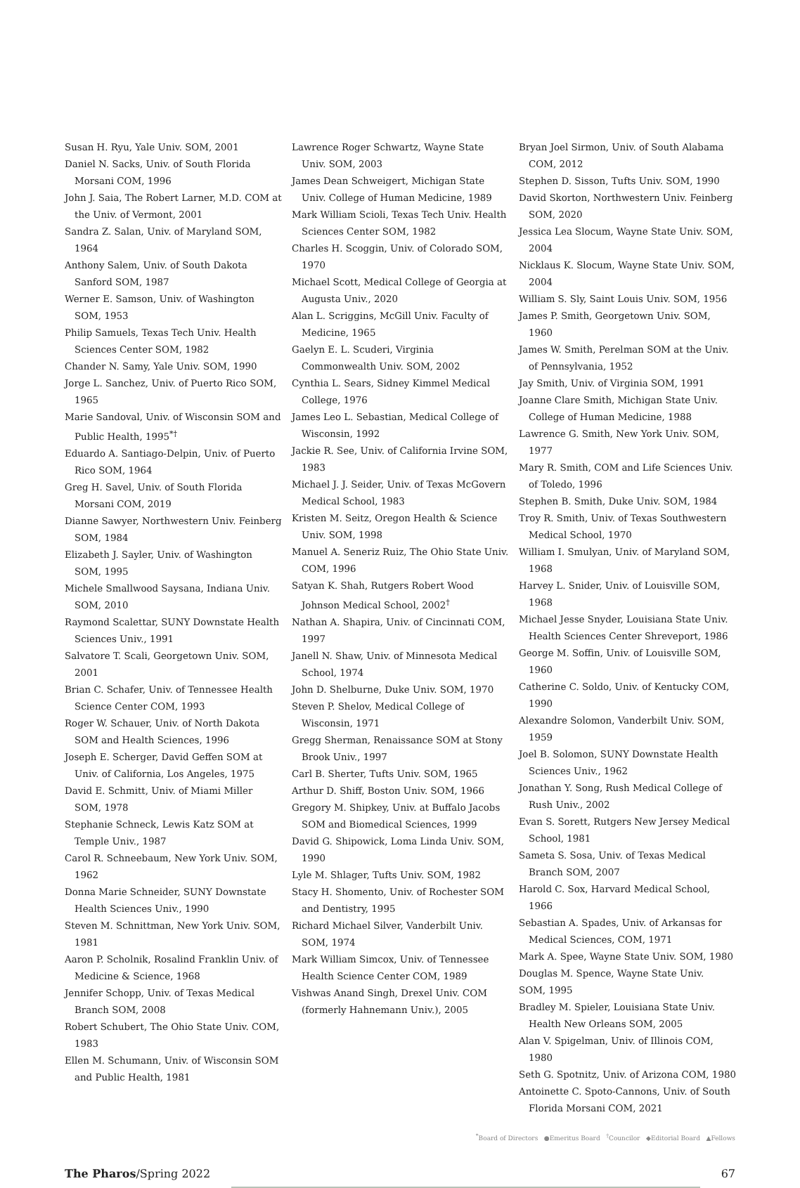Susan H. Ryu, Yale Univ. SOM, 2001
Daniel N. Sacks, Univ. of South Florida Morsani COM, 1996
John J. Saia, The Robert Larner, M.D. COM at the Univ. of Vermont, 2001
Sandra Z. Salan, Univ. of Maryland SOM, 1964
Anthony Salem, Univ. of South Dakota Sanford SOM, 1987
Werner E. Samson, Univ. of Washington SOM, 1953
Philip Samuels, Texas Tech Univ. Health Sciences Center SOM, 1982
Chander N. Samy, Yale Univ. SOM, 1990
Jorge L. Sanchez, Univ. of Puerto Rico SOM, 1965
Marie Sandoval, Univ. of Wisconsin SOM and Public Health, 1995<sup>*†</sup>
Eduardo A. Santiago-Delpin, Univ. of Puerto Rico SOM, 1964
Greg H. Savel, Univ. of South Florida Morsani COM, 2019
Dianne Sawyer, Northwestern Univ. Feinberg SOM, 1984
Elizabeth J. Sayler, Univ. of Washington SOM, 1995
Michele Smallwood Saysana, Indiana Univ. SOM, 2010
Raymond Scalettar, SUNY Downstate Health Sciences Univ., 1991
Salvatore T. Scali, Georgetown Univ. SOM, 2001
Brian C. Schafer, Univ. of Tennessee Health Science Center COM, 1993
Roger W. Schauer, Univ. of North Dakota SOM and Health Sciences, 1996
Joseph E. Scherger, David Geffen SOM at Univ. of California, Los Angeles, 1975
David E. Schmitt, Univ. of Miami Miller SOM, 1978
Stephanie Schneck, Lewis Katz SOM at Temple Univ., 1987
Carol R. Schneebaum, New York Univ. SOM, 1962
Donna Marie Schneider, SUNY Downstate Health Sciences Univ., 1990
Steven M. Schnittman, New York Univ. SOM, 1981
Aaron P. Scholnik, Rosalind Franklin Univ. of Medicine & Science, 1968
Jennifer Schopp, Univ. of Texas Medical Branch SOM, 2008
Robert Schubert, The Ohio State Univ. COM, 1983
Ellen M. Schumann, Univ. of Wisconsin SOM and Public Health, 1981
Lawrence Roger Schwartz, Wayne State Univ. SOM, 2003
James Dean Schweigert, Michigan State Univ. College of Human Medicine, 1989
Mark William Scioli, Texas Tech Univ. Health Sciences Center SOM, 1982
Charles H. Scoggin, Univ. of Colorado SOM, 1970
Michael Scott, Medical College of Georgia at Augusta Univ., 2020
Alan L. Scriggins, McGill Univ. Faculty of Medicine, 1965
Gaelyn E. L. Scuderi, Virginia Commonwealth Univ. SOM, 2002
Cynthia L. Sears, Sidney Kimmel Medical College, 1976
James Leo L. Sebastian, Medical College of Wisconsin, 1992
Jackie R. See, Univ. of California Irvine SOM, 1983
Michael J. J. Seider, Univ. of Texas McGovern Medical School, 1983
Kristen M. Seitz, Oregon Health & Science Univ. SOM, 1998
Manuel A. Seneriz Ruiz, The Ohio State Univ. COM, 1996
Satyan K. Shah, Rutgers Robert Wood Johnson Medical School, 2002<sup>†</sup>
Nathan A. Shapira, Univ. of Cincinnati COM, 1997
Janell N. Shaw, Univ. of Minnesota Medical School, 1974
John D. Shelburne, Duke Univ. SOM, 1970
Steven P. Shelov, Medical College of Wisconsin, 1971
Gregg Sherman, Renaissance SOM at Stony Brook Univ., 1997
Carl B. Sherter, Tufts Univ. SOM, 1965
Arthur D. Shiff, Boston Univ. SOM, 1966
Gregory M. Shipkey, Univ. at Buffalo Jacobs SOM and Biomedical Sciences, 1999
David G. Shipowick, Loma Linda Univ. SOM, 1990
Lyle M. Shlager, Tufts Univ. SOM, 1982
Stacy H. Shomento, Univ. of Rochester SOM and Dentistry, 1995
Richard Michael Silver, Vanderbilt Univ. SOM, 1974
Mark William Simcox, Univ. of Tennessee Health Science Center COM, 1989
Vishwas Anand Singh, Drexel Univ. COM (formerly Hahnemann Univ.), 2005
Bryan Joel Sirmon, Univ. of South Alabama COM, 2012
Stephen D. Sisson, Tufts Univ. SOM, 1990
David Skorton, Northwestern Univ. Feinberg SOM, 2020
Jessica Lea Slocum, Wayne State Univ. SOM, 2004
Nicklaus K. Slocum, Wayne State Univ. SOM, 2004
William S. Sly, Saint Louis Univ. SOM, 1956
James P. Smith, Georgetown Univ. SOM, 1960
James W. Smith, Perelman SOM at the Univ. of Pennsylvania, 1952
Jay Smith, Univ. of Virginia SOM, 1991
Joanne Clare Smith, Michigan State Univ. College of Human Medicine, 1988
Lawrence G. Smith, New York Univ. SOM, 1977
Mary R. Smith, COM and Life Sciences Univ. of Toledo, 1996
Stephen B. Smith, Duke Univ. SOM, 1984
Troy R. Smith, Univ. of Texas Southwestern Medical School, 1970
William I. Smulyan, Univ. of Maryland SOM, 1968
Harvey L. Snider, Univ. of Louisville SOM, 1968
Michael Jesse Snyder, Louisiana State Univ. Health Sciences Center Shreveport, 1986
George M. Soffin, Univ. of Louisville SOM, 1960
Catherine C. Soldo, Univ. of Kentucky COM, 1990
Alexandre Solomon, Vanderbilt Univ. SOM, 1959
Joel B. Solomon, SUNY Downstate Health Sciences Univ., 1962
Jonathan Y. Song, Rush Medical College of Rush Univ., 2002
Evan S. Sorett, Rutgers New Jersey Medical School, 1981
Sameta S. Sosa, Univ. of Texas Medical Branch SOM, 2007
Harold C. Sox, Harvard Medical School, 1966
Sebastian A. Spades, Univ. of Arkansas for Medical Sciences, COM, 1971
Mark A. Spee, Wayne State Univ. SOM, 1980
Douglas M. Spence, Wayne State Univ.
SOM, 1995
Bradley M. Spieler, Louisiana State Univ. Health New Orleans SOM, 2005
Alan V. Spigelman, Univ. of Illinois COM, 1980
Seth G. Spotnitz, Univ. of Arizona COM, 1980
Antoinette C. Spoto-Cannons, Univ. of South Florida Morsani COM, 2021
<sup>*</sup> Board of Directors ●Emeritus Board <sup>†</sup>Councilor ◆Editorial Board ▲Fellows
The Pharos/Spring 2022 67